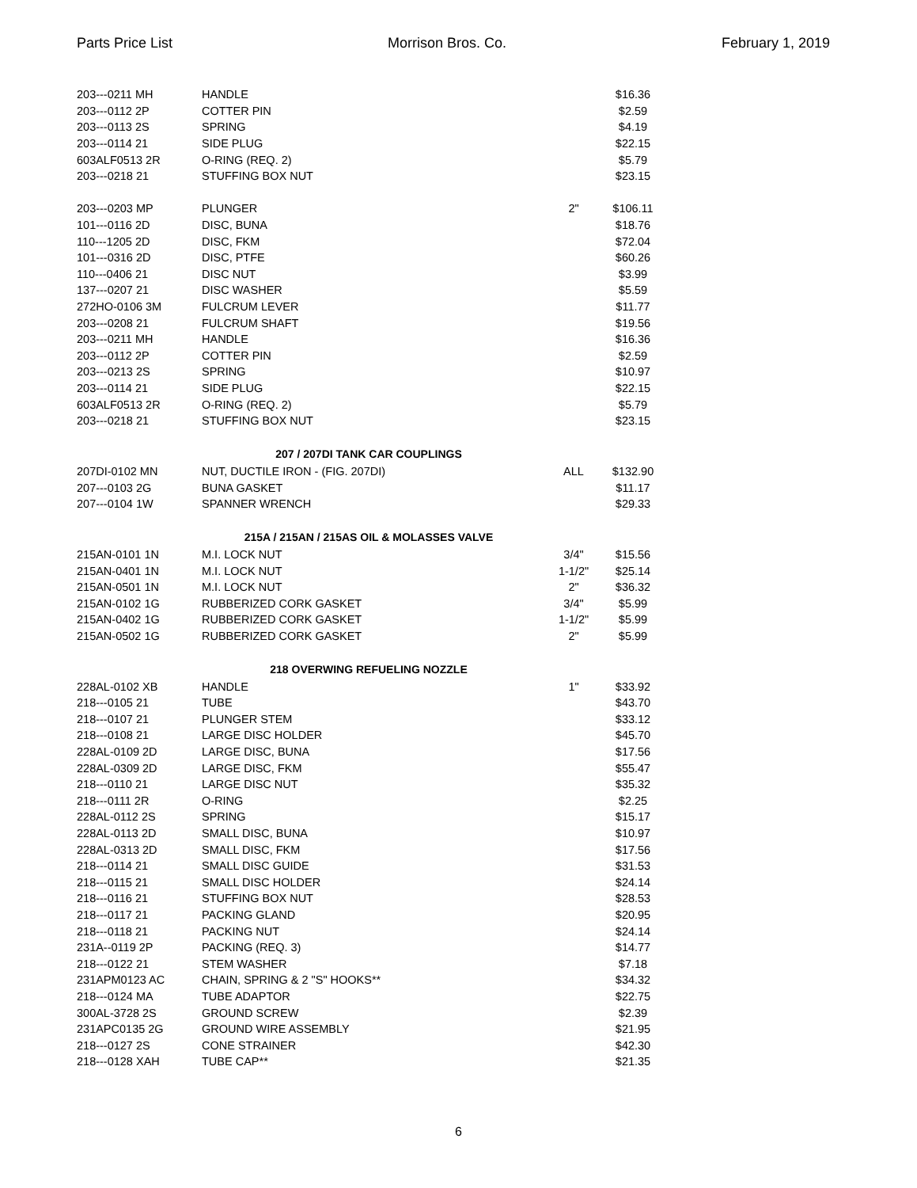Parts Price List Morrison Bros. Co. February 1, 2019
| 203---0211 MH | HANDLE | | $16.36 |
| 203---0112 2P | COTTER PIN | | $2.59 |
| 203---0113 2S | SPRING | | $4.19 |
| 203---0114 21 | SIDE PLUG | | $22.15 |
| 603ALF0513 2R | O-RING (REQ. 2) | | $5.79 |
| 203---0218 21 | STUFFING BOX NUT | | $23.15 |
| 203---0203 MP | PLUNGER | 2" | $106.11 |
| 101---0116 2D | DISC, BUNA | | $18.76 |
| 110---1205 2D | DISC, FKM | | $72.04 |
| 101---0316 2D | DISC, PTFE | | $60.26 |
| 110---0406 21 | DISC NUT | | $3.99 |
| 137---0207 21 | DISC WASHER | | $5.59 |
| 272HO-0106 3M | FULCRUM LEVER | | $11.77 |
| 203---0208 21 | FULCRUM SHAFT | | $19.56 |
| 203---0211 MH | HANDLE | | $16.36 |
| 203---0112 2P | COTTER PIN | | $2.59 |
| 203---0213 2S | SPRING | | $10.97 |
| 203---0114 21 | SIDE PLUG | | $22.15 |
| 603ALF0513 2R | O-RING (REQ. 2) | | $5.79 |
| 203---0218 21 | STUFFING BOX NUT | | $23.15 |
| 207 / 207DI TANK CAR COUPLINGS | | | |
| 207DI-0102 MN | NUT, DUCTILE IRON - (FIG. 207DI) | ALL | $132.90 |
| 207---0103 2G | BUNA GASKET | | $11.17 |
| 207---0104 1W | SPANNER WRENCH | | $29.33 |
| 215A / 215AN / 215AS OIL & MOLASSES VALVE | | | |
| 215AN-0101 1N | M.I. LOCK NUT | 3/4" | $15.56 |
| 215AN-0401 1N | M.I. LOCK NUT | 1-1/2" | $25.14 |
| 215AN-0501 1N | M.I. LOCK NUT | 2" | $36.32 |
| 215AN-0102 1G | RUBBERIZED CORK GASKET | 3/4" | $5.99 |
| 215AN-0402 1G | RUBBERIZED CORK GASKET | 1-1/2" | $5.99 |
| 215AN-0502 1G | RUBBERIZED CORK GASKET | 2" | $5.99 |
| 218 OVERWING REFUELING NOZZLE | | | |
| 228AL-0102 XB | HANDLE | 1" | $33.92 |
| 218---0105 21 | TUBE | | $43.70 |
| 218---0107 21 | PLUNGER STEM | | $33.12 |
| 218---0108 21 | LARGE DISC HOLDER | | $45.70 |
| 228AL-0109 2D | LARGE DISC, BUNA | | $17.56 |
| 228AL-0309 2D | LARGE DISC, FKM | | $55.47 |
| 218---0110 21 | LARGE DISC NUT | | $35.32 |
| 218---0111 2R | O-RING | | $2.25 |
| 228AL-0112 2S | SPRING | | $15.17 |
| 228AL-0113 2D | SMALL DISC, BUNA | | $10.97 |
| 228AL-0313 2D | SMALL DISC, FKM | | $17.56 |
| 218---0114 21 | SMALL DISC GUIDE | | $31.53 |
| 218---0115 21 | SMALL DISC HOLDER | | $24.14 |
| 218---0116 21 | STUFFING BOX NUT | | $28.53 |
| 218---0117 21 | PACKING GLAND | | $20.95 |
| 218---0118 21 | PACKING NUT | | $24.14 |
| 231A--0119 2P | PACKING (REQ. 3) | | $14.77 |
| 218---0122 21 | STEM WASHER | | $7.18 |
| 231APM0123 AC | CHAIN, SPRING & 2 "S" HOOKS** | | $34.32 |
| 218---0124 MA | TUBE ADAPTOR | | $22.75 |
| 300AL-3728 2S | GROUND SCREW | | $2.39 |
| 231APC0135 2G | GROUND WIRE ASSEMBLY | | $21.95 |
| 218---0127 2S | CONE STRAINER | | $42.30 |
| 218---0128 XAH | TUBE CAP** | | $21.35 |
6